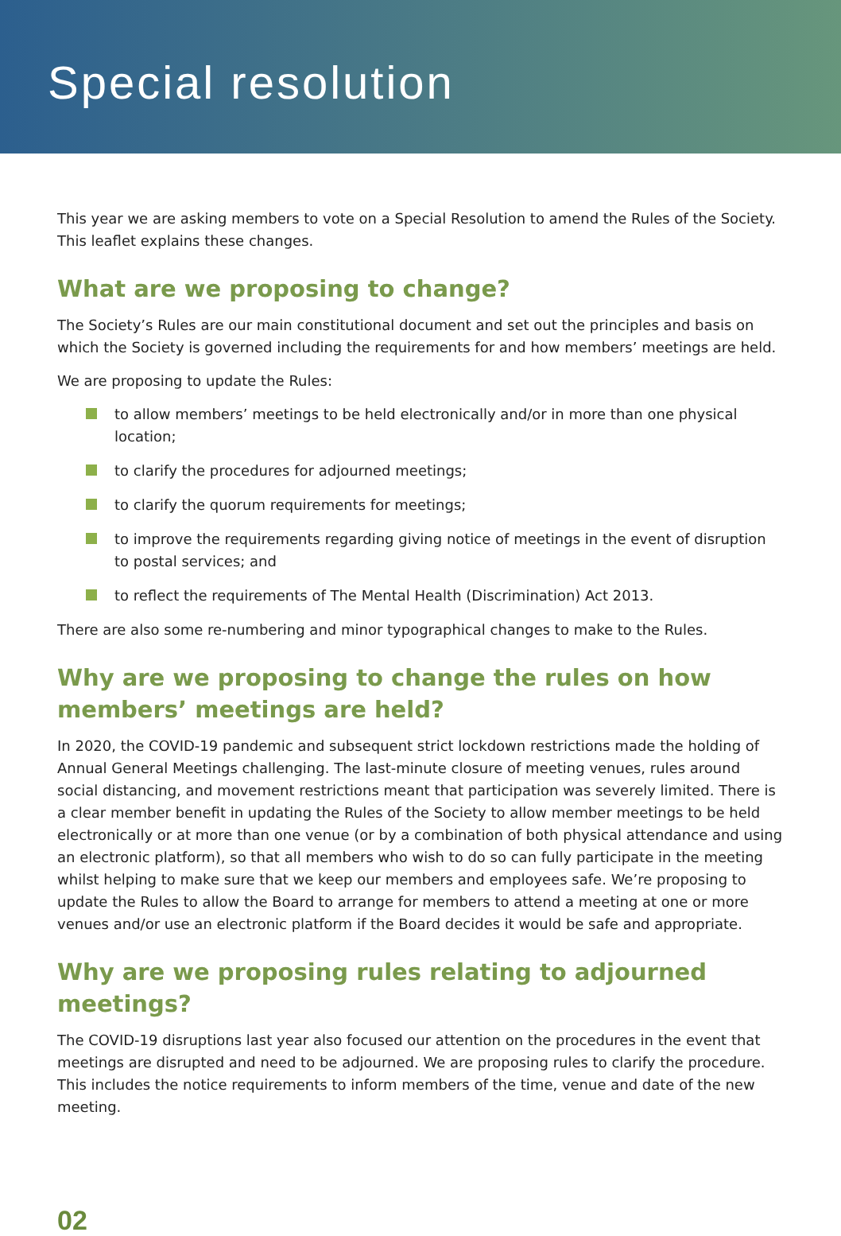Special resolution
This year we are asking members to vote on a Special Resolution to amend the Rules of the Society. This leaflet explains these changes.
What are we proposing to change?
The Society’s Rules are our main constitutional document and set out the principles and basis on which the Society is governed including the requirements for and how members’ meetings are held.
We are proposing to update the Rules:
to allow members’ meetings to be held electronically and/or in more than one physical location;
to clarify the procedures for adjourned meetings;
to clarify the quorum requirements for meetings;
to improve the requirements regarding giving notice of meetings in the event of disruption to postal services; and
to reflect the requirements of The Mental Health (Discrimination) Act 2013.
There are also some re-numbering and minor typographical changes to make to the Rules.
Why are we proposing to change the rules on how members’ meetings are held?
In 2020, the COVID-19 pandemic and subsequent strict lockdown restrictions made the holding of Annual General Meetings challenging. The last-minute closure of meeting venues, rules around social distancing, and movement restrictions meant that participation was severely limited. There is a clear member benefit in updating the Rules of the Society to allow member meetings to be held electronically or at more than one venue (or by a combination of both physical attendance and using an electronic platform), so that all members who wish to do so can fully participate in the meeting whilst helping to make sure that we keep our members and employees safe. We’re proposing to update the Rules to allow the Board to arrange for members to attend a meeting at one or more venues and/or use an electronic platform if the Board decides it would be safe and appropriate.
Why are we proposing rules relating to adjourned meetings?
The COVID-19 disruptions last year also focused our attention on the procedures in the event that meetings are disrupted and need to be adjourned. We are proposing rules to clarify the procedure. This includes the notice requirements to inform members of the time, venue and date of the new meeting.
02